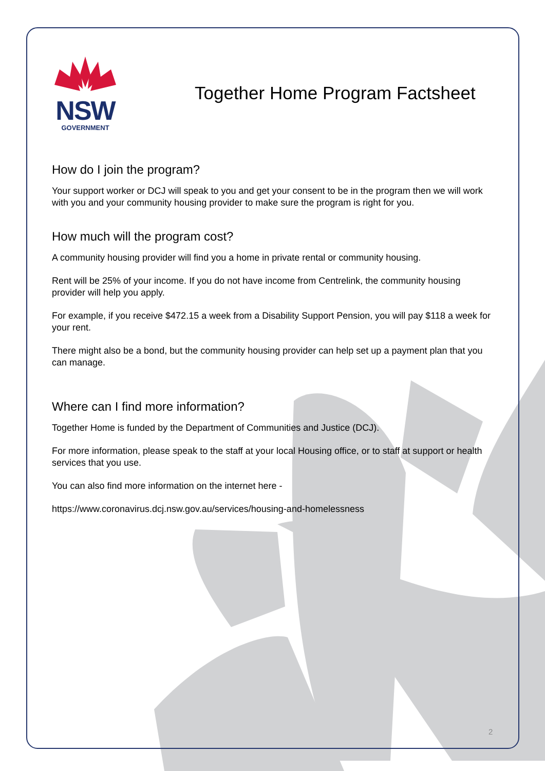NSW
GOVERNMENT
Together Home Program Factsheet
How do I join the program?
Your support worker or DCJ will speak to you and get your consent to be in the program then we will work with you and your community housing provider to make sure the program is right for you.
How much will the program cost?
A community housing provider will find you a home in private rental or community housing.
Rent will be 25% of your income. If you do not have income from Centrelink, the community housing provider will help you apply.
For example, if you receive $472.15 a week from a Disability Support Pension, you will pay $118 a week for your rent.
There might also be a bond, but the community housing provider can help set up a payment plan that you can manage.
Where can I find more information?
Together Home is funded by the Department of Communities and Justice (DCJ).
For more information, please speak to the staff at your local Housing office, or to staff at support or health services that you use.
You can also find more information on the internet here -
https://www.coronavirus.dcj.nsw.gov.au/services/housing-and-homelessness
2